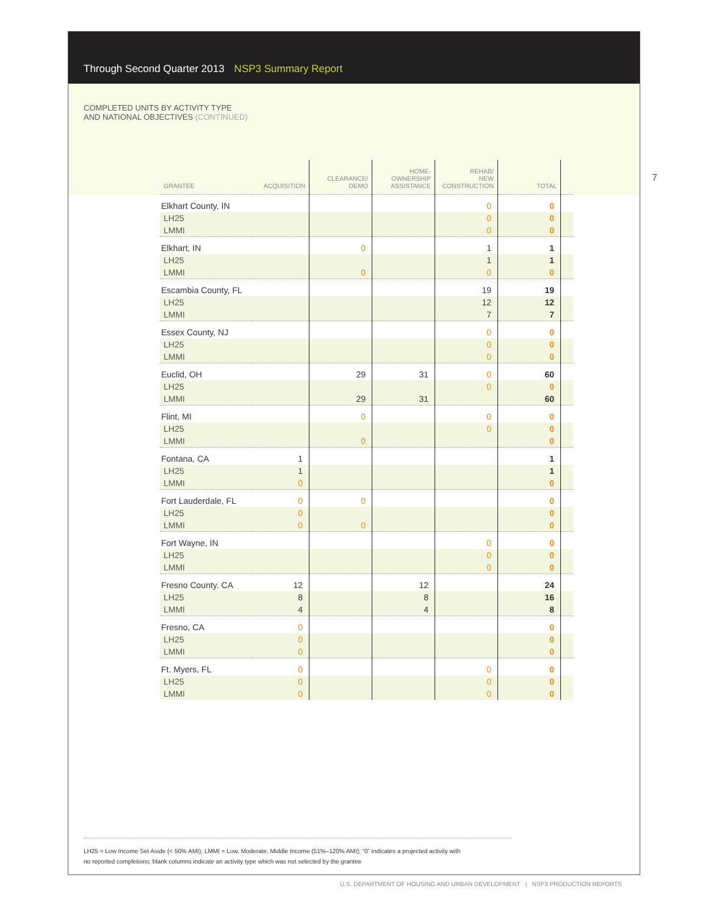Through Second Quarter 2013 NSP3 Summary Report
COMPLETED UNITS BY ACTIVITY TYPE
AND NATIONAL OBJECTIVES (CONTINUED)
| GRANTEE | ACQUISITION | CLEARANCE/ DEMO | HOME- OWNERSHIP ASSISTANCE | REHAB/ NEW CONSTRUCTION | TOTAL | |
| --- | --- | --- | --- | --- | --- | --- |
| Elkhart County, IN | | | | 0 | 0 | |
| LH25 | | | | 0 | 0 | |
| LMMI | | | | 0 | 0 | |
| Elkhart, IN | | 0 | | 1 | 1 | |
| LH25 | | | | 1 | 1 | |
| LMMI | | 0 | | 0 | 0 | |
| Escambia County, FL | | | | 19 | 19 | |
| LH25 | | | | 12 | 12 | |
| LMMI | | | | 7 | 7 | |
| Essex County, NJ | | | | 0 | 0 | |
| LH25 | | | | 0 | 0 | |
| LMMI | | | | 0 | 0 | |
| Euclid, OH | | 29 | 31 | 0 | 60 | |
| LH25 | | | | 0 | 0 | |
| LMMI | | 29 | 31 | | 60 | |
| Flint, MI | | 0 | | 0 | 0 | |
| LH25 | | | | 0 | 0 | |
| LMMI | | 0 | | | 0 | |
| Fontana, CA | 1 | | | | 1 | |
| LH25 | 1 | | | | 1 | |
| LMMI | 0 | | | | 0 | |
| Fort Lauderdale, FL | 0 | 0 | | | 0 | |
| LH25 | 0 | | | | 0 | |
| LMMI | 0 | 0 | | | 0 | |
| Fort Wayne, IN | | | | 0 | 0 | |
| LH25 | | | | 0 | 0 | |
| LMMI | | | | 0 | 0 | |
| Fresno County. CA | 12 | | 12 | | 24 | |
| LH25 | 8 | | 8 | | 16 | |
| LMMI | 4 | | 4 | | 8 | |
| Fresno, CA | 0 | | | | 0 | |
| LH25 | 0 | | | | 0 | |
| LMMI | 0 | | | | 0 | |
| Ft. Myers, FL | 0 | | | 0 | 0 | |
| LH25 | 0 | | | 0 | 0 | |
| LMMI | 0 | | | 0 | 0 | |
LH25 = Low Income Set Aside (< 50% AMI); LMMI = Low, Moderate, Middle Income (51%–120% AMI); “0” indicates a projected activity with
no reported completions; blank columns indicate an activity type which was not selected by the grantee
7
U.S. DEPARTMENT OF HOUSING AND URBAN DEVELOPMENT | NSP3 PRODUCTION REPORTS